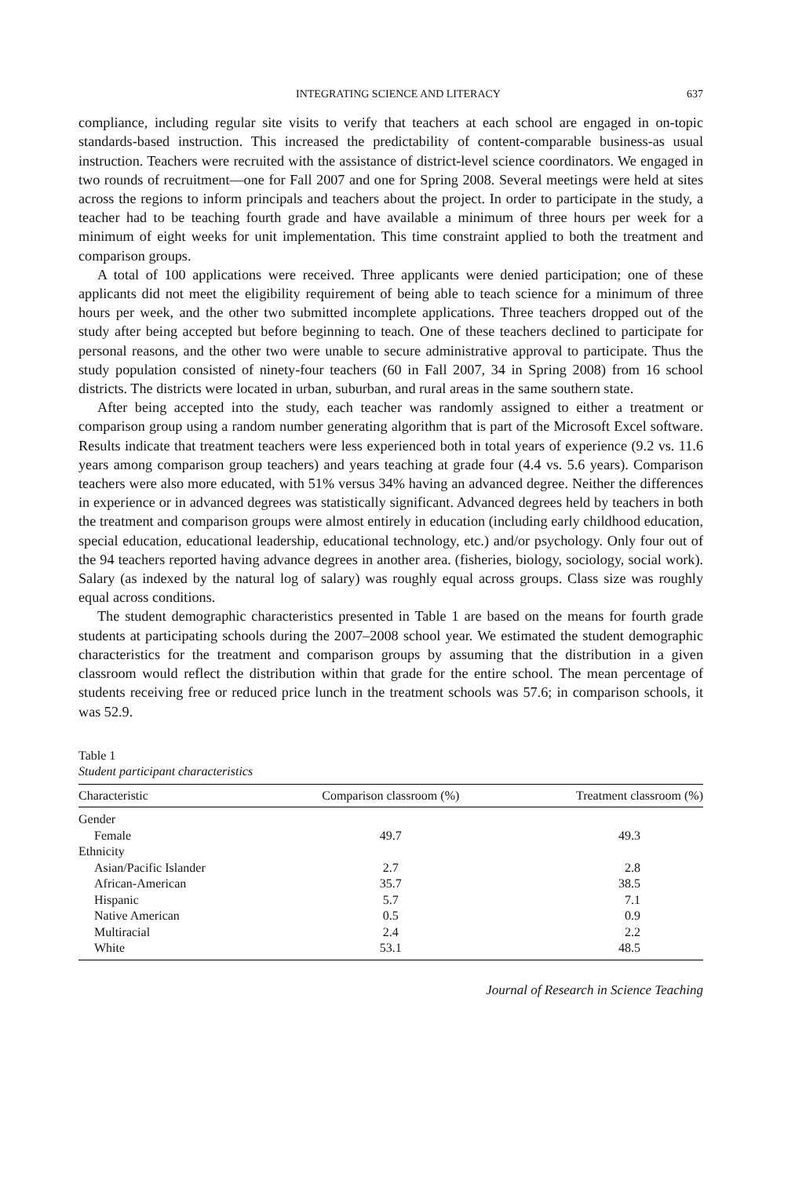INTEGRATING SCIENCE AND LITERACY 637
compliance, including regular site visits to verify that teachers at each school are engaged in on-topic standards-based instruction. This increased the predictability of content-comparable business-as usual instruction. Teachers were recruited with the assistance of district-level science coordinators. We engaged in two rounds of recruitment—one for Fall 2007 and one for Spring 2008. Several meetings were held at sites across the regions to inform principals and teachers about the project. In order to participate in the study, a teacher had to be teaching fourth grade and have available a minimum of three hours per week for a minimum of eight weeks for unit implementation. This time constraint applied to both the treatment and comparison groups.
A total of 100 applications were received. Three applicants were denied participation; one of these applicants did not meet the eligibility requirement of being able to teach science for a minimum of three hours per week, and the other two submitted incomplete applications. Three teachers dropped out of the study after being accepted but before beginning to teach. One of these teachers declined to participate for personal reasons, and the other two were unable to secure administrative approval to participate. Thus the study population consisted of ninety-four teachers (60 in Fall 2007, 34 in Spring 2008) from 16 school districts. The districts were located in urban, suburban, and rural areas in the same southern state.
After being accepted into the study, each teacher was randomly assigned to either a treatment or comparison group using a random number generating algorithm that is part of the Microsoft Excel software. Results indicate that treatment teachers were less experienced both in total years of experience (9.2 vs. 11.6 years among comparison group teachers) and years teaching at grade four (4.4 vs. 5.6 years). Comparison teachers were also more educated, with 51% versus 34% having an advanced degree. Neither the differences in experience or in advanced degrees was statistically significant. Advanced degrees held by teachers in both the treatment and comparison groups were almost entirely in education (including early childhood education, special education, educational leadership, educational technology, etc.) and/or psychology. Only four out of the 94 teachers reported having advance degrees in another area. (fisheries, biology, sociology, social work). Salary (as indexed by the natural log of salary) was roughly equal across groups. Class size was roughly equal across conditions.
The student demographic characteristics presented in Table 1 are based on the means for fourth grade students at participating schools during the 2007–2008 school year. We estimated the student demographic characteristics for the treatment and comparison groups by assuming that the distribution in a given classroom would reflect the distribution within that grade for the entire school. The mean percentage of students receiving free or reduced price lunch in the treatment schools was 57.6; in comparison schools, it was 52.9.
Table 1
Student participant characteristics
| Characteristic | Comparison classroom (%) | Treatment classroom (%) |
| --- | --- | --- |
| Gender | | |
| Female | 49.7 | 49.3 |
| Ethnicity | | |
| Asian/Pacific Islander | 2.7 | 2.8 |
| African-American | 35.7 | 38.5 |
| Hispanic | 5.7 | 7.1 |
| Native American | 0.5 | 0.9 |
| Multiracial | 2.4 | 2.2 |
| White | 53.1 | 48.5 |
Journal of Research in Science Teaching